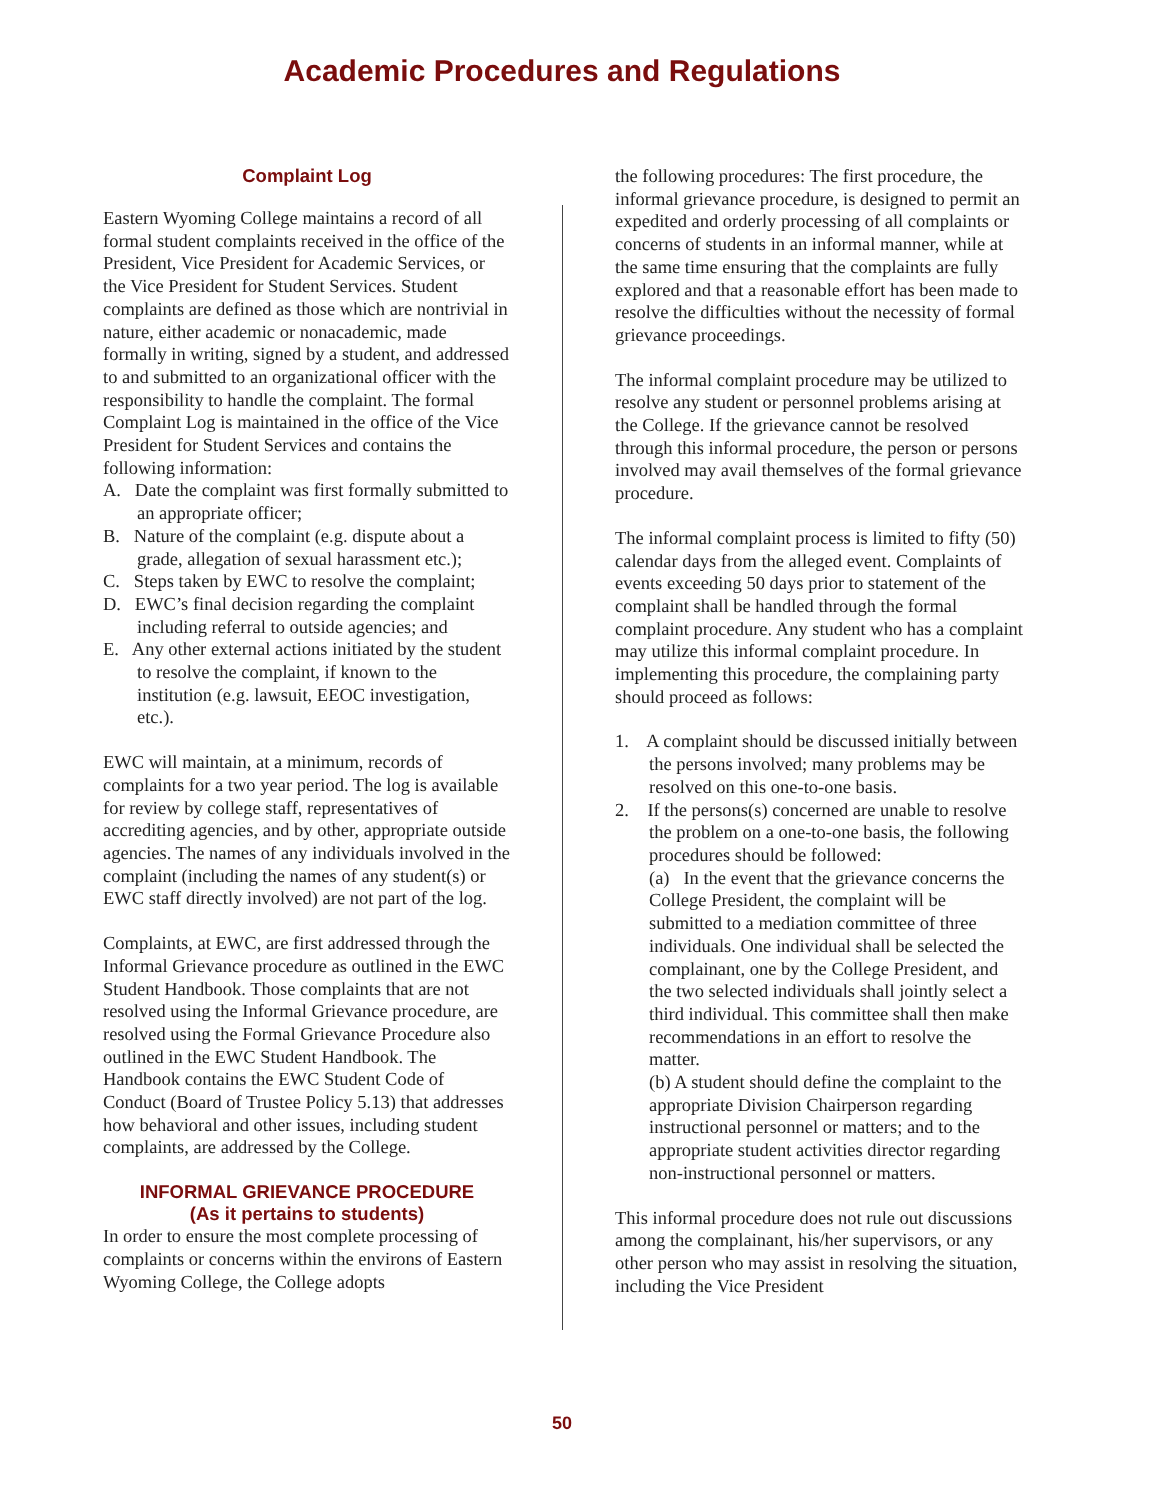Academic Procedures and Regulations
Complaint Log
Eastern Wyoming College maintains a record of all formal student complaints received in the office of the President, Vice President for Academic Services, or the Vice President for Student Services. Student complaints are defined as those which are nontrivial in nature, either academic or nonacademic, made formally in writing, signed by a student, and addressed to and submitted to an organizational officer with the responsibility to handle the complaint. The formal Complaint Log is maintained in the office of the Vice President for Student Services and contains the following information:
A. Date the complaint was first formally submitted to an appropriate officer;
B. Nature of the complaint (e.g. dispute about a grade, allegation of sexual harassment etc.);
C. Steps taken by EWC to resolve the complaint;
D. EWC’s final decision regarding the complaint including referral to outside agencies; and
E. Any other external actions initiated by the student to resolve the complaint, if known to the institution (e.g. lawsuit, EEOC investigation, etc.).
EWC will maintain, at a minimum, records of complaints for a two year period. The log is available for review by college staff, representatives of accrediting agencies, and by other, appropriate outside agencies. The names of any individuals involved in the complaint (including the names of any student(s) or EWC staff directly involved) are not part of the log.
Complaints, at EWC, are first addressed through the Informal Grievance procedure as outlined in the EWC Student Handbook. Those complaints that are not resolved using the Informal Grievance procedure, are resolved using the Formal Grievance Procedure also outlined in the EWC Student Handbook. The Handbook contains the EWC Student Code of Conduct (Board of Trustee Policy 5.13) that addresses how behavioral and other issues, including student complaints, are addressed by the College.
INFORMAL GRIEVANCE PROCEDURE
(As it pertains to students)
In order to ensure the most complete processing of complaints or concerns within the environs of Eastern Wyoming College, the College adopts
the following procedures: The first procedure, the informal grievance procedure, is designed to permit an expedited and orderly processing of all complaints or concerns of students in an informal manner, while at the same time ensuring that the complaints are fully explored and that a reasonable effort has been made to resolve the difficulties without the necessity of formal grievance proceedings.
The informal complaint procedure may be utilized to resolve any student or personnel problems arising at the College. If the grievance cannot be resolved through this informal procedure, the person or persons involved may avail themselves of the formal grievance procedure.
The informal complaint process is limited to fifty (50) calendar days from the alleged event. Complaints of events exceeding 50 days prior to statement of the complaint shall be handled through the formal complaint procedure. Any student who has a complaint may utilize this informal complaint procedure. In implementing this procedure, the complaining party should proceed as follows:
1. A complaint should be discussed initially between the persons involved; many problems may be resolved on this one-to-one basis.
2. If the persons(s) concerned are unable to resolve the problem on a one-to-one basis, the following procedures should be followed:
(a) In the event that the grievance concerns the College President, the complaint will be submitted to a mediation committee of three individuals. One individual shall be selected the complainant, one by the College President, and the two selected individuals shall jointly select a third individual. This committee shall then make recommendations in an effort to resolve the matter.
(b) A student should define the complaint to the appropriate Division Chairperson regarding instructional personnel or matters; and to the appropriate student activities director regarding non-instructional personnel or matters.
This informal procedure does not rule out discussions among the complainant, his/her supervisors, or any other person who may assist in resolving the situation, including the Vice President
50